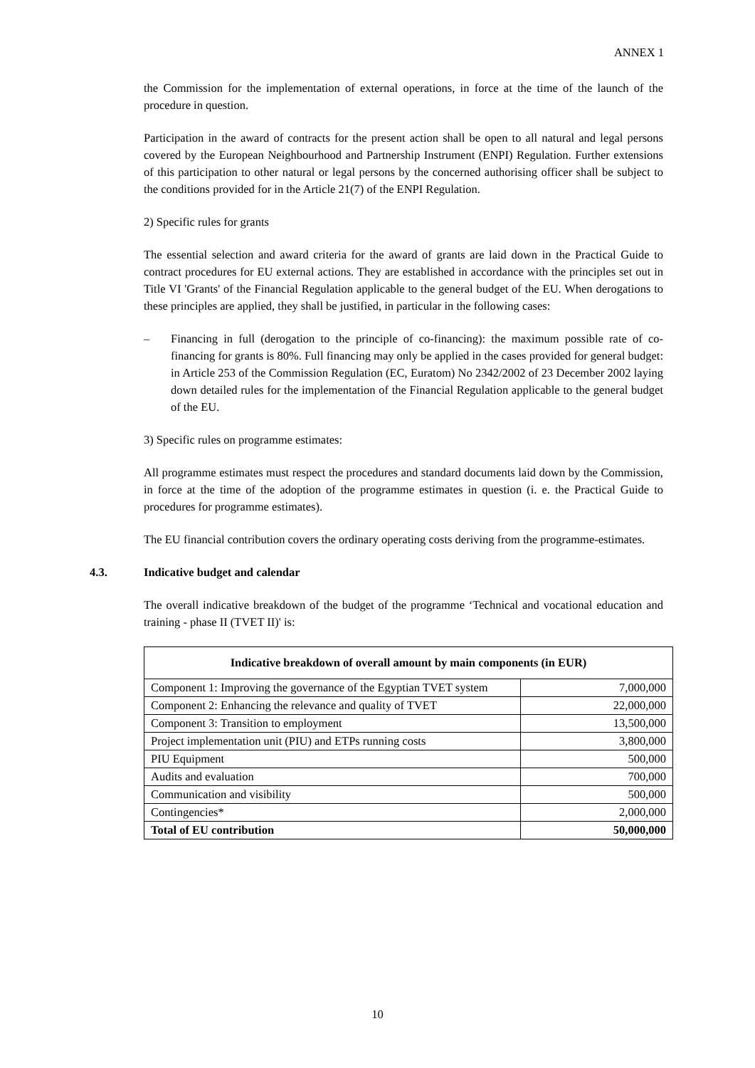ANNEX 1
the Commission for the implementation of external operations, in force at the time of the launch of the procedure in question.
Participation in the award of contracts for the present action shall be open to all natural and legal persons covered by the European Neighbourhood and Partnership Instrument (ENPI) Regulation. Further extensions of this participation to other natural or legal persons by the concerned authorising officer shall be subject to the conditions provided for in the Article 21(7) of the ENPI Regulation.
2) Specific rules for grants
The essential selection and award criteria for the award of grants are laid down in the Practical Guide to contract procedures for EU external actions. They are established in accordance with the principles set out in Title VI 'Grants' of the Financial Regulation applicable to the general budget of the EU. When derogations to these principles are applied, they shall be justified, in particular in the following cases:
– Financing in full (derogation to the principle of co-financing): the maximum possible rate of co-financing for grants is 80%. Full financing may only be applied in the cases provided for general budget: in Article 253 of the Commission Regulation (EC, Euratom) No 2342/2002 of 23 December 2002 laying down detailed rules for the implementation of the Financial Regulation applicable to the general budget of the EU.
3) Specific rules on programme estimates:
All programme estimates must respect the procedures and standard documents laid down by the Commission, in force at the time of the adoption of the programme estimates in question (i. e. the Practical Guide to procedures for programme estimates).
The EU financial contribution covers the ordinary operating costs deriving from the programme-estimates.
4.3. Indicative budget and calendar
The overall indicative breakdown of the budget of the programme ‘Technical and vocational education and training - phase II (TVET II)' is:
| Indicative breakdown of overall amount by main components (in EUR) | |
| --- | --- |
| Component 1: Improving the governance of the Egyptian TVET system | 7,000,000 |
| Component 2: Enhancing the relevance and quality of TVET | 22,000,000 |
| Component 3: Transition to employment | 13,500,000 |
| Project implementation unit (PIU) and ETPs running costs | 3,800,000 |
| PIU Equipment | 500,000 |
| Audits and evaluation | 700,000 |
| Communication and visibility | 500,000 |
| Contingencies* | 2,000,000 |
| Total of EU contribution | 50,000,000 |
10